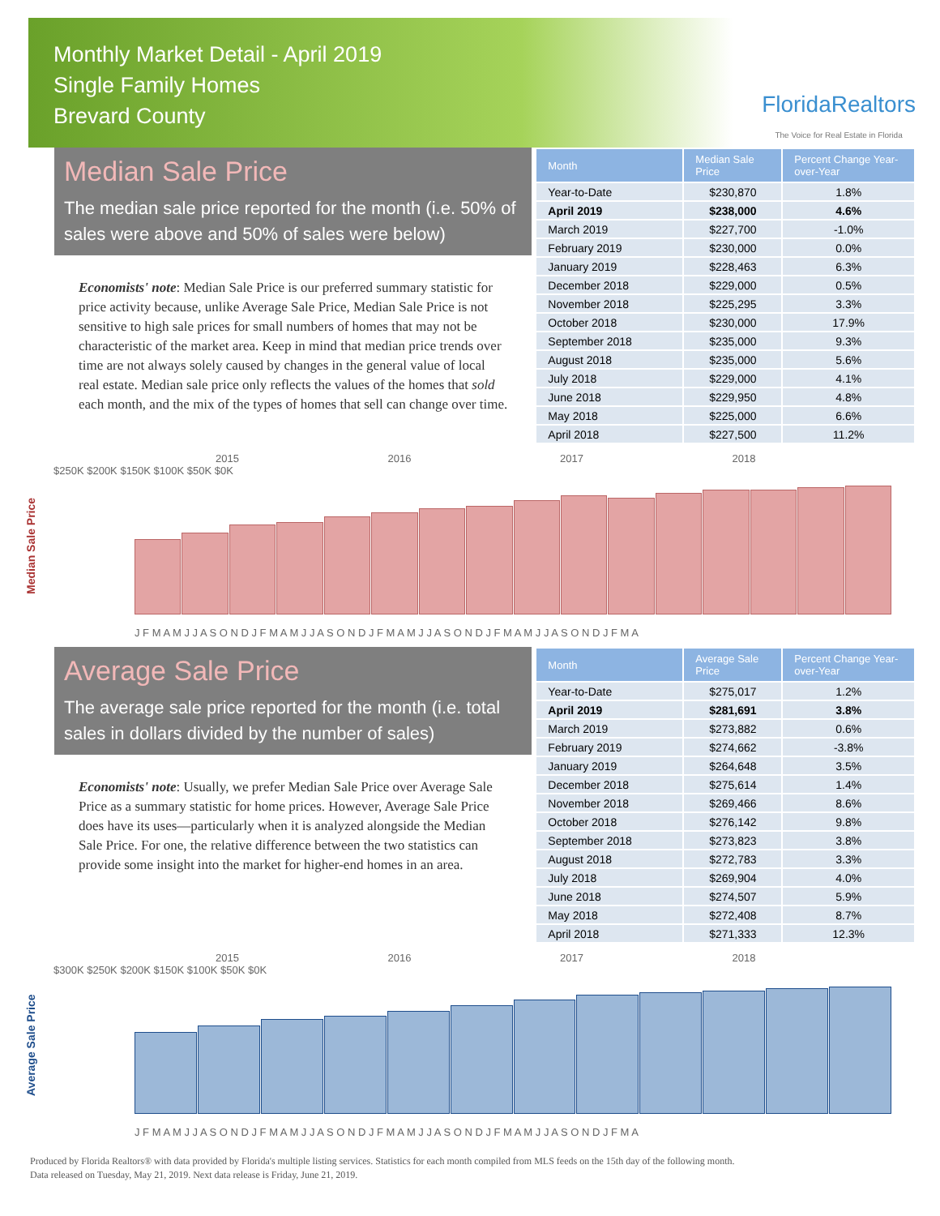Monthly Market Detail - April 2019
Single Family Homes
Brevard County
FloridaRealtors
The Voice for Real Estate in Florida
Median Sale Price
The median sale price reported for the month (i.e. 50% of sales were above and 50% of sales were below)
Economists' note: Median Sale Price is our preferred summary statistic for price activity because, unlike Average Sale Price, Median Sale Price is not sensitive to high sale prices for small numbers of homes that may not be characteristic of the market area. Keep in mind that median price trends over time are not always solely caused by changes in the general value of local real estate. Median sale price only reflects the values of the homes that sold each month, and the mix of the types of homes that sell can change over time.
| Month | Median Sale Price | Percent Change Year-over-Year |
| --- | --- | --- |
| Year-to-Date | $230,870 | 1.8% |
| April 2019 | $238,000 | 4.6% |
| March 2019 | $227,700 | -1.0% |
| February 2019 | $230,000 | 0.0% |
| January 2019 | $228,463 | 6.3% |
| December 2018 | $229,000 | 0.5% |
| November 2018 | $225,295 | 3.3% |
| October 2018 | $230,000 | 17.9% |
| September 2018 | $235,000 | 9.3% |
| August 2018 | $235,000 | 5.6% |
| July 2018 | $229,000 | 4.1% |
| June 2018 | $229,950 | 4.8% |
| May 2018 | $225,000 | 6.6% |
| April 2018 | $227,500 | 11.2% |
Median Sale Price
2015 2016 2017 2018
$250K $200K $150K $100K $50K $0K
J F M A M J J A S O N D J F M A M J J A S O N D J F M A M J J A S O N D J F M A M J J A S O N D J F M A
Average Sale Price
The average sale price reported for the month (i.e. total sales in dollars divided by the number of sales)
Economists' note: Usually, we prefer Median Sale Price over Average Sale Price as a summary statistic for home prices. However, Average Sale Price does have its uses—particularly when it is analyzed alongside the Median Sale Price. For one, the relative difference between the two statistics can provide some insight into the market for higher-end homes in an area.
| Month | Average Sale Price | Percent Change Year-over-Year |
| --- | --- | --- |
| Year-to-Date | $275,017 | 1.2% |
| April 2019 | $281,691 | 3.8% |
| March 2019 | $273,882 | 0.6% |
| February 2019 | $274,662 | -3.8% |
| January 2019 | $264,648 | 3.5% |
| December 2018 | $275,614 | 1.4% |
| November 2018 | $269,466 | 8.6% |
| October 2018 | $276,142 | 9.8% |
| September 2018 | $273,823 | 3.8% |
| August 2018 | $272,783 | 3.3% |
| July 2018 | $269,904 | 4.0% |
| June 2018 | $274,507 | 5.9% |
| May 2018 | $272,408 | 8.7% |
| April 2018 | $271,333 | 12.3% |
Average Sale Price
2015 2016 2017 2018
$300K $250K $200K $150K $100K $50K $0K
J F M A M J J A S O N D J F M A M J J A S O N D J F M A M J J A S O N D J F M A M J J A S O N D J F M A
Produced by Florida Realtors® with data provided by Florida's multiple listing services. Statistics for each month compiled from MLS feeds on the 15th day of the following month.
Data released on Tuesday, May 21, 2019. Next data release is Friday, June 21, 2019.